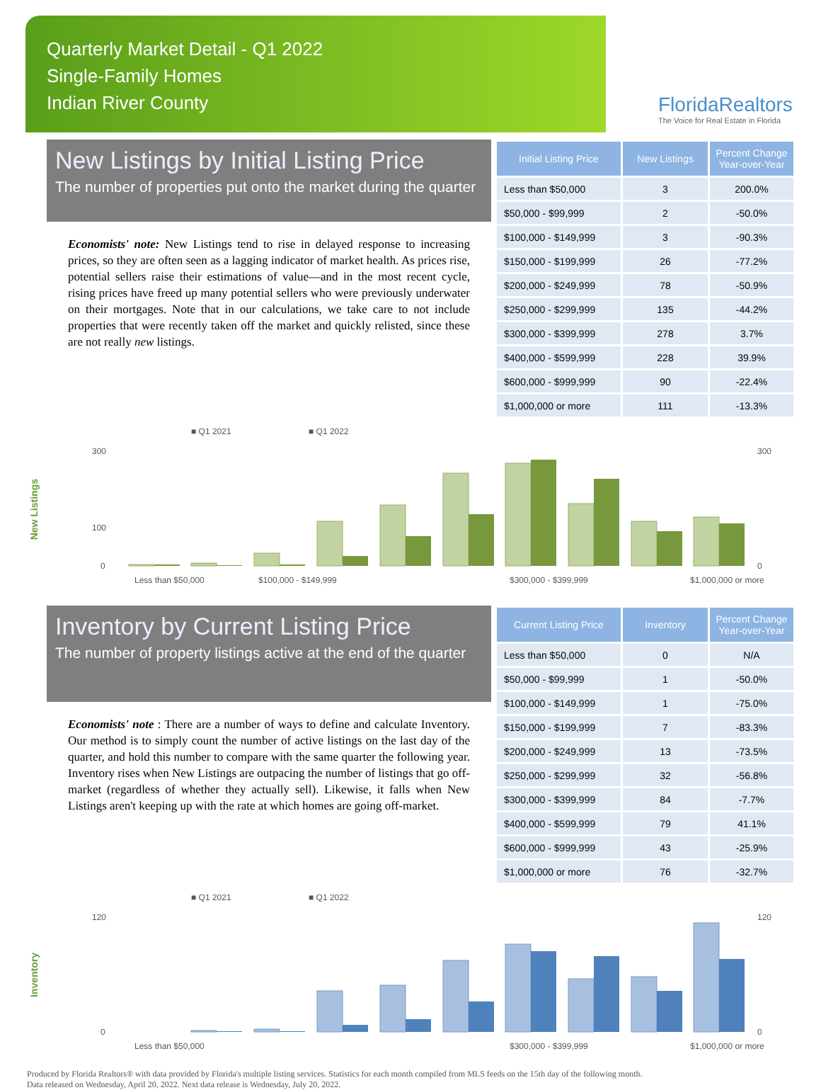Quarterly Market Detail - Q1 2022
Single-Family Homes
Indian River County
FloridaRealtors
The Voice for Real Estate in Florida
New Listings by Initial Listing Price
The number of properties put onto the market during the quarter
Economists' note: New Listings tend to rise in delayed response to increasing prices, so they are often seen as a lagging indicator of market health. As prices rise, potential sellers raise their estimations of value—and in the most recent cycle, rising prices have freed up many potential sellers who were previously underwater on their mortgages. Note that in our calculations, we take care to not include properties that were recently taken off the market and quickly relisted, since these are not really new listings.
| Initial Listing Price | New Listings | Percent Change Year-over-Year |
| --- | --- | --- |
| Less than $50,000 | 3 | 200.0% |
| $50,000 - $99,999 | 2 | -50.0% |
| $100,000 - $149,999 | 3 | -90.3% |
| $150,000 - $199,999 | 26 | -77.2% |
| $200,000 - $249,999 | 78 | -50.9% |
| $250,000 - $299,999 | 135 | -44.2% |
| $300,000 - $399,999 | 278 | 3.7% |
| $400,000 - $599,999 | 228 | 39.9% |
| $600,000 - $999,999 | 90 | -22.4% |
| $1,000,000 or more | 111 | -13.3% |
New Listings
■ Q1 2021
■ Q1 2022
300
100
0
300
0
Less than $50,000
$100,000 - $149,999
$300,000 - $399,999
$1,000,000 or more
Inventory by Current Listing Price
The number of property listings active at the end of the quarter
Economists' note : There are a number of ways to define and calculate Inventory. Our method is to simply count the number of active listings on the last day of the quarter, and hold this number to compare with the same quarter the following year. Inventory rises when New Listings are outpacing the number of listings that go off-market (regardless of whether they actually sell). Likewise, it falls when New Listings aren't keeping up with the rate at which homes are going off-market.
| Current Listing Price | Inventory | Percent Change Year-over-Year |
| --- | --- | --- |
| Less than $50,000 | 0 | N/A |
| $50,000 - $99,999 | 1 | -50.0% |
| $100,000 - $149,999 | 1 | -75.0% |
| $150,000 - $199,999 | 7 | -83.3% |
| $200,000 - $249,999 | 13 | -73.5% |
| $250,000 - $299,999 | 32 | -56.8% |
| $300,000 - $399,999 | 84 | -7.7% |
| $400,000 - $599,999 | 79 | 41.1% |
| $600,000 - $999,999 | 43 | -25.9% |
| $1,000,000 or more | 76 | -32.7% |
Inventory
■ Q1 2021
■ Q1 2022
120
0
120
0
Less than $50,000
$300,000 - $399,999
$1,000,000 or more
Produced by Florida Realtors® with data provided by Florida's multiple listing services. Statistics for each month compiled from MLS feeds on the 15th day of the following month.
Data released on Wednesday, April 20, 2022. Next data release is Wednesday, July 20, 2022.